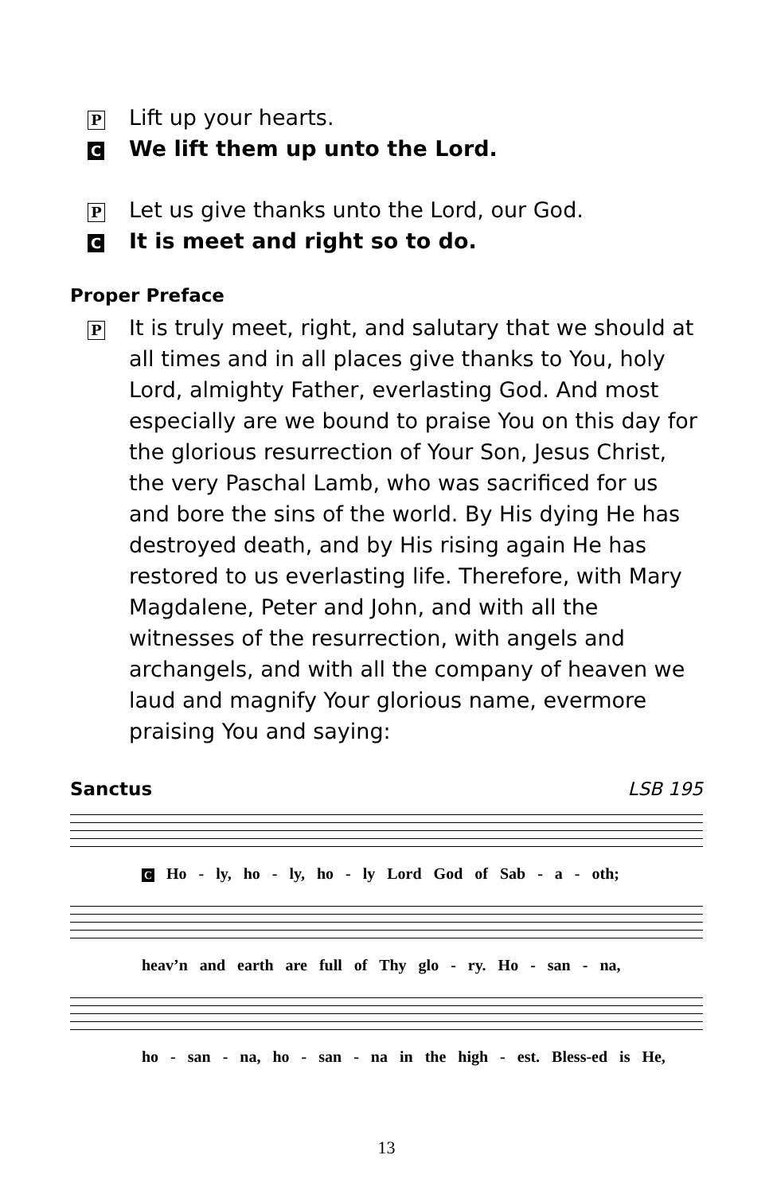P
Lift up your hearts.
C
We lift them up unto the Lord.
P
Let us give thanks unto the Lord, our God.
C
It is meet and right so to do.
Proper Preface
P
It is truly meet, right, and salutary that we should at all times and in all places give thanks to You, holy Lord, almighty Father, everlasting God. And most especially are we bound to praise You on this day for the glorious resurrection of Your Son, Jesus Christ, the very Paschal Lamb, who was sacrificed for us and bore the sins of the world. By His dying He has destroyed death, and by His rising again He has restored to us everlasting life. Therefore, with Mary Magdalene, Peter and John, and with all the witnesses of the resurrection, with angels and archangels, and with all the company of heaven we laud and magnify Your glorious name, evermore praising You and saying:
Sanctus LSB 195
C Ho - ly, ho - ly, ho - ly Lord God of Sab - a - oth;
heav’n and earth are full of Thy glo - ry. Ho - san - na,
ho - san - na, ho - san - na in the high - est. Bless-ed is He,
13